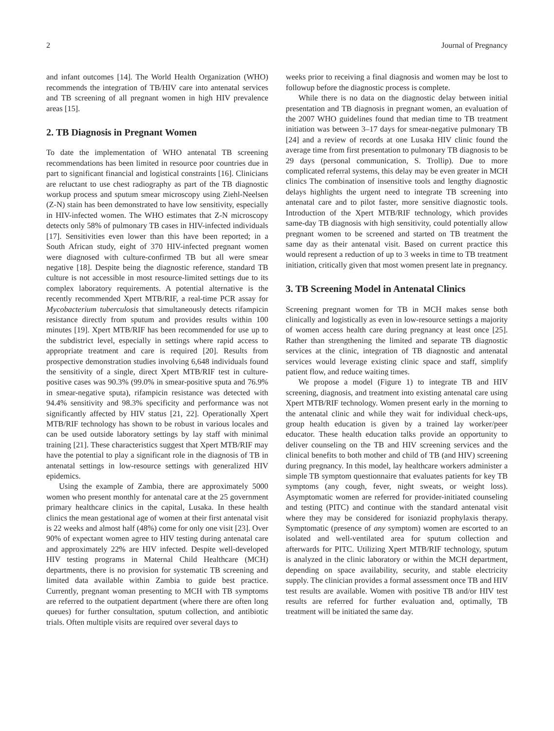2 Journal of Pregnancy
and infant outcomes [14]. The World Health Organization (WHO) recommends the integration of TB/HIV care into antenatal services and TB screening of all pregnant women in high HIV prevalence areas [15].
2. TB Diagnosis in Pregnant Women
To date the implementation of WHO antenatal TB screening recommendations has been limited in resource poor countries due in part to significant financial and logistical constraints [16]. Clinicians are reluctant to use chest radiography as part of the TB diagnostic workup process and sputum smear microscopy using Ziehl-Neelsen (Z-N) stain has been demonstrated to have low sensitivity, especially in HIV-infected women. The WHO estimates that Z-N microscopy detects only 58% of pulmonary TB cases in HIV-infected individuals [17]. Sensitivities even lower than this have been reported; in a South African study, eight of 370 HIV-infected pregnant women were diagnosed with culture-confirmed TB but all were smear negative [18]. Despite being the diagnostic reference, standard TB culture is not accessible in most resource-limited settings due to its complex laboratory requirements. A potential alternative is the recently recommended Xpert MTB/RIF, a real-time PCR assay for Mycobacterium tuberculosis that simultaneously detects rifampicin resistance directly from sputum and provides results within 100 minutes [19]. Xpert MTB/RIF has been recommended for use up to the subdistrict level, especially in settings where rapid access to appropriate treatment and care is required [20]. Results from prospective demonstration studies involving 6,648 individuals found the sensitivity of a single, direct Xpert MTB/RIF test in culture-positive cases was 90.3% (99.0% in smear-positive sputa and 76.9% in smear-negative sputa), rifampicin resistance was detected with 94.4% sensitivity and 98.3% specificity and performance was not significantly affected by HIV status [21, 22]. Operationally Xpert MTB/RIF technology has shown to be robust in various locales and can be used outside laboratory settings by lay staff with minimal training [21]. These characteristics suggest that Xpert MTB/RIF may have the potential to play a significant role in the diagnosis of TB in antenatal settings in low-resource settings with generalized HIV epidemics.
Using the example of Zambia, there are approximately 5000 women who present monthly for antenatal care at the 25 government primary healthcare clinics in the capital, Lusaka. In these health clinics the mean gestational age of women at their first antenatal visit is 22 weeks and almost half (48%) come for only one visit [23]. Over 90% of expectant women agree to HIV testing during antenatal care and approximately 22% are HIV infected. Despite well-developed HIV testing programs in Maternal Child Healthcare (MCH) departments, there is no provision for systematic TB screening and limited data available within Zambia to guide best practice. Currently, pregnant woman presenting to MCH with TB symptoms are referred to the outpatient department (where there are often long queues) for further consultation, sputum collection, and antibiotic trials. Often multiple visits are required over several days to
weeks prior to receiving a final diagnosis and women may be lost to followup before the diagnostic process is complete.
While there is no data on the diagnostic delay between initial presentation and TB diagnosis in pregnant women, an evaluation of the 2007 WHO guidelines found that median time to TB treatment initiation was between 3–17 days for smear-negative pulmonary TB [24] and a review of records at one Lusaka HIV clinic found the average time from first presentation to pulmonary TB diagnosis to be 29 days (personal communication, S. Trollip). Due to more complicated referral systems, this delay may be even greater in MCH clinics The combination of insensitive tools and lengthy diagnostic delays highlights the urgent need to integrate TB screening into antenatal care and to pilot faster, more sensitive diagnostic tools. Introduction of the Xpert MTB/RIF technology, which provides same-day TB diagnosis with high sensitivity, could potentially allow pregnant women to be screened and started on TB treatment the same day as their antenatal visit. Based on current practice this would represent a reduction of up to 3 weeks in time to TB treatment initiation, critically given that most women present late in pregnancy.
3. TB Screening Model in Antenatal Clinics
Screening pregnant women for TB in MCH makes sense both clinically and logistically as even in low-resource settings a majority of women access health care during pregnancy at least once [25]. Rather than strengthening the limited and separate TB diagnostic services at the clinic, integration of TB diagnostic and antenatal services would leverage existing clinic space and staff, simplify patient flow, and reduce waiting times.
We propose a model (Figure 1) to integrate TB and HIV screening, diagnosis, and treatment into existing antenatal care using Xpert MTB/RIF technology. Women present early in the morning to the antenatal clinic and while they wait for individual check-ups, group health education is given by a trained lay worker/peer educator. These health education talks provide an opportunity to deliver counseling on the TB and HIV screening services and the clinical benefits to both mother and child of TB (and HIV) screening during pregnancy. In this model, lay healthcare workers administer a simple TB symptom questionnaire that evaluates patients for key TB symptoms (any cough, fever, night sweats, or weight loss). Asymptomatic women are referred for provider-initiated counseling and testing (PITC) and continue with the standard antenatal visit where they may be considered for isoniazid prophylaxis therapy. Symptomatic (presence of any symptom) women are escorted to an isolated and well-ventilated area for sputum collection and afterwards for PITC. Utilizing Xpert MTB/RIF technology, sputum is analyzed in the clinic laboratory or within the MCH department, depending on space availability, security, and stable electricity supply. The clinician provides a formal assessment once TB and HIV test results are available. Women with positive TB and/or HIV test results are referred for further evaluation and, optimally, TB treatment will be initiated the same day.